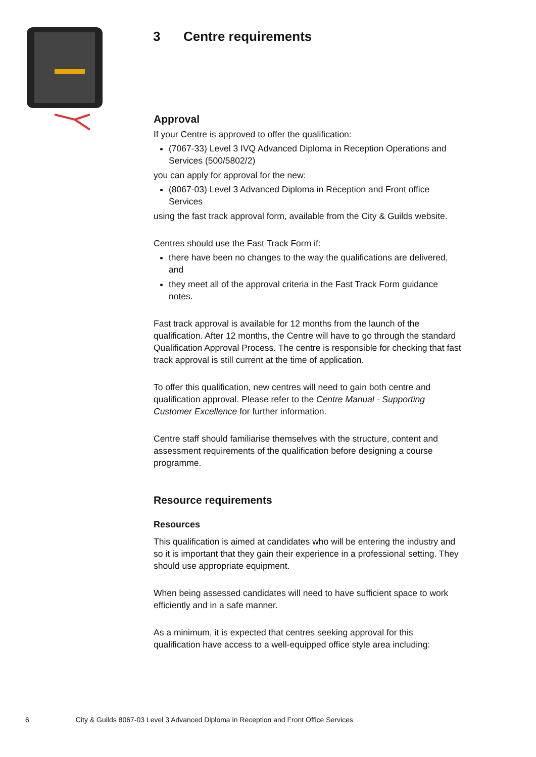3 Centre requirements
Approval
If your Centre is approved to offer the qualification:
(7067-33) Level 3 IVQ Advanced Diploma in Reception Operations and Services (500/5802/2)
you can apply for approval for the new:
(8067-03) Level 3 Advanced Diploma in Reception and Front office Services
using the fast track approval form, available from the City & Guilds website.
Centres should use the Fast Track Form if:
there have been no changes to the way the qualifications are delivered, and
they meet all of the approval criteria in the Fast Track Form guidance notes.
Fast track approval is available for 12 months from the launch of the qualification. After 12 months, the Centre will have to go through the standard Qualification Approval Process. The centre is responsible for checking that fast track approval is still current at the time of application.
To offer this qualification, new centres will need to gain both centre and qualification approval. Please refer to the Centre Manual - Supporting Customer Excellence for further information.
Centre staff should familiarise themselves with the structure, content and assessment requirements of the qualification before designing a course programme.
Resource requirements
Resources
This qualification is aimed at candidates who will be entering the industry and so it is important that they gain their experience in a professional setting. They should use appropriate equipment.
When being assessed candidates will need to have sufficient space to work efficiently and in a safe manner.
As a minimum, it is expected that centres seeking approval for this qualification have access to a well-equipped office style area including:
6 City & Guilds 8067-03 Level 3 Advanced Diploma in Reception and Front Office Services